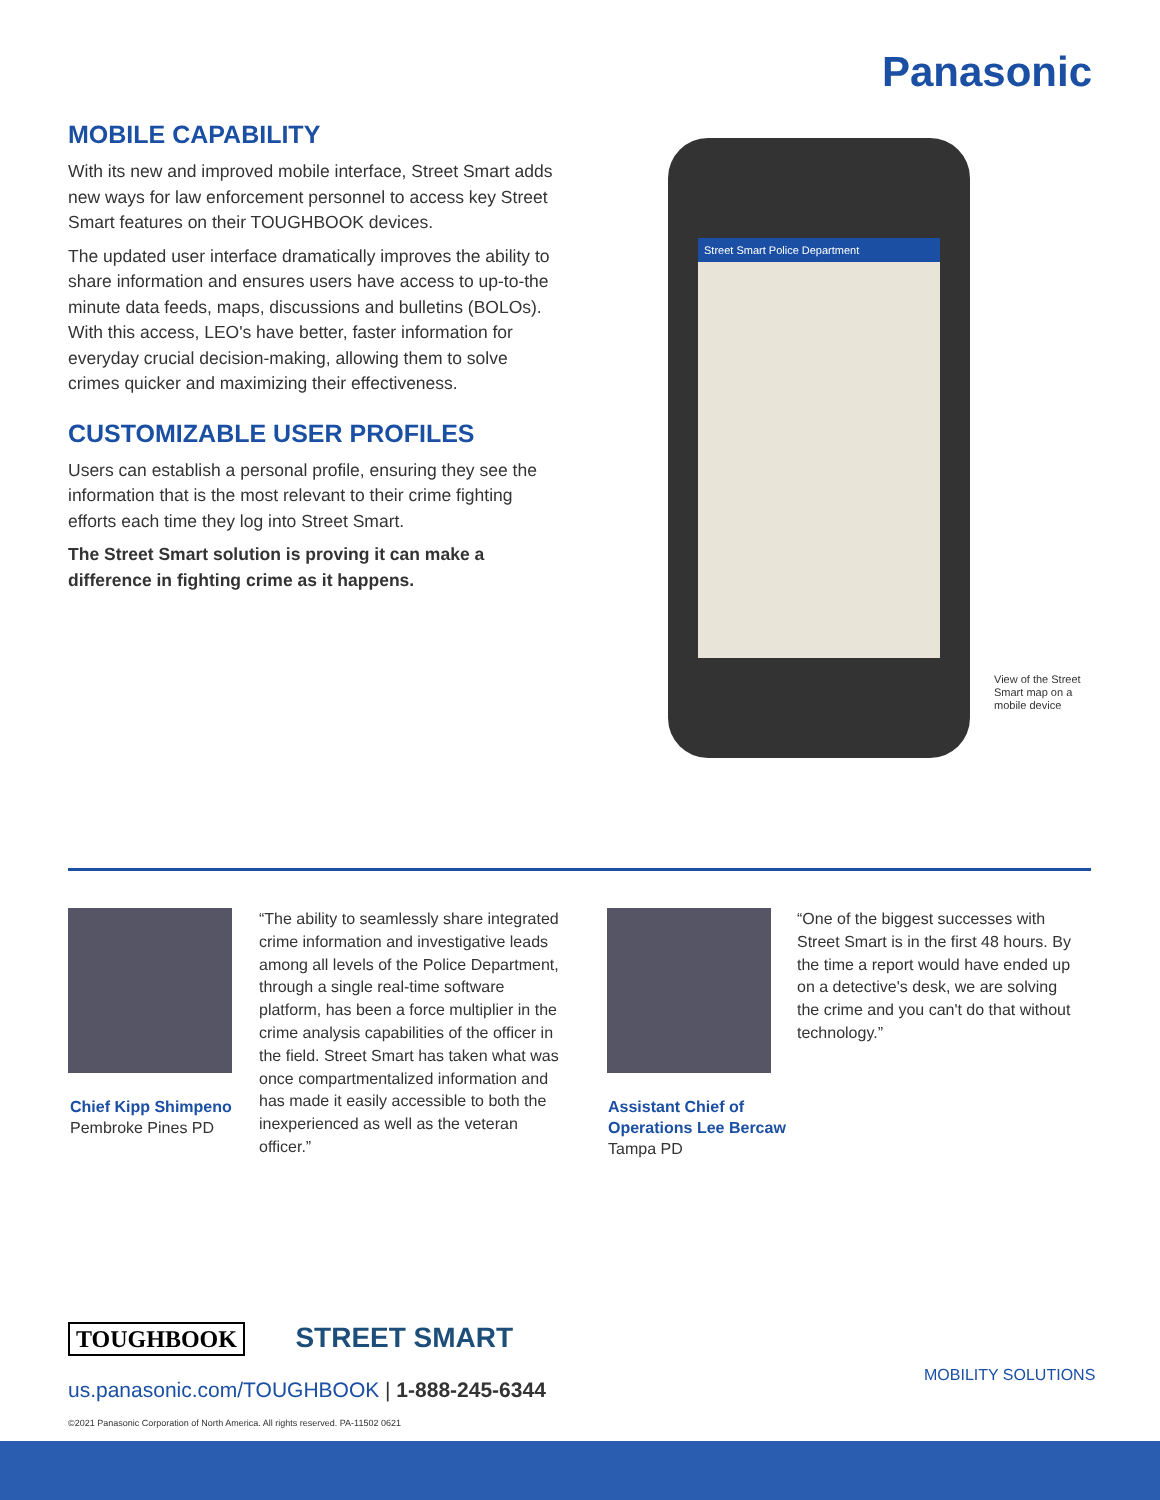Panasonic
MOBILE CAPABILITY
With its new and improved mobile interface, Street Smart adds new ways for law enforcement personnel to access key Street Smart features on their TOUGHBOOK devices.
The updated user interface dramatically improves the ability to share information and ensures users have access to up-to-the minute data feeds, maps, discussions and bulletins (BOLOs). With this access, LEO's have better, faster information for everyday crucial decision-making, allowing them to solve crimes quicker and maximizing their effectiveness.
CUSTOMIZABLE USER PROFILES
Users can establish a personal profile, ensuring they see the information that is the most relevant to their crime fighting efforts each time they log into Street Smart.
The Street Smart solution is proving it can make a difference in fighting crime as it happens.
Street Smart Police Department
View of the Street Smart map on a mobile device
Chief Kipp Shimpeno
Pembroke Pines PD
“The ability to seamlessly share integrated crime information and investigative leads among all levels of the Police Department, through a single real-time software platform, has been a force multiplier in the crime analysis capabilities of the officer in the field. Street Smart has taken what was once compartmentalized information and has made it easily accessible to both the inexperienced as well as the veteran officer.”
Assistant Chief of
Operations Lee Bercaw
Tampa PD
“One of the biggest successes with Street Smart is in the first 48 hours. By the time a report would have ended up on a detective's desk, we are solving the crime and you can't do that without technology.”
TOUGHBOOK STREET SMART
us.panasonic.com/TOUGHBOOK | 1-888-245-6344
©2021 Panasonic Corporation of North America. All rights reserved. PA-11502 0621
MOBILITY SOLUTIONS